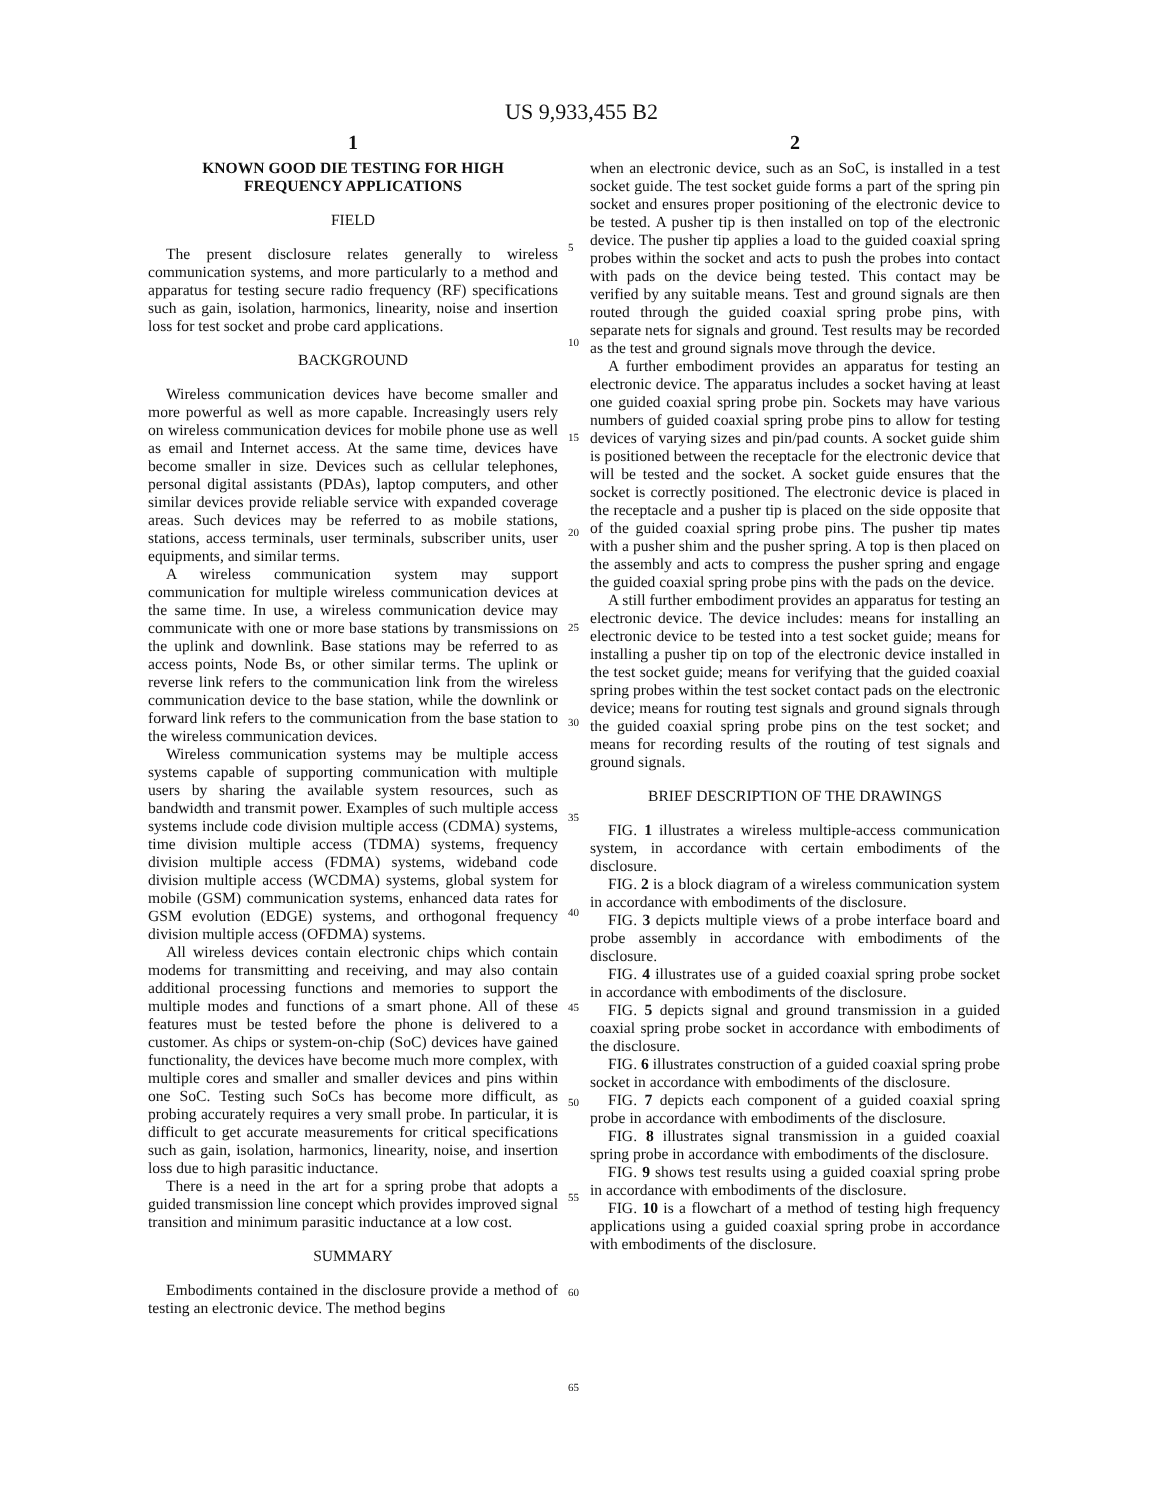US 9,933,455 B2
1
KNOWN GOOD DIE TESTING FOR HIGH
FREQUENCY APPLICATIONS
FIELD
The present disclosure relates generally to wireless communication systems, and more particularly to a method and apparatus for testing secure radio frequency (RF) specifications such as gain, isolation, harmonics, linearity, noise and insertion loss for test socket and probe card applications.
BACKGROUND
Wireless communication devices have become smaller and more powerful as well as more capable. Increasingly users rely on wireless communication devices for mobile phone use as well as email and Internet access. At the same time, devices have become smaller in size. Devices such as cellular telephones, personal digital assistants (PDAs), laptop computers, and other similar devices provide reliable service with expanded coverage areas. Such devices may be referred to as mobile stations, stations, access terminals, user terminals, subscriber units, user equipments, and similar terms.
A wireless communication system may support communication for multiple wireless communication devices at the same time. In use, a wireless communication device may communicate with one or more base stations by transmissions on the uplink and downlink. Base stations may be referred to as access points, Node Bs, or other similar terms. The uplink or reverse link refers to the communication link from the wireless communication device to the base station, while the downlink or forward link refers to the communication from the base station to the wireless communication devices.
Wireless communication systems may be multiple access systems capable of supporting communication with multiple users by sharing the available system resources, such as bandwidth and transmit power. Examples of such multiple access systems include code division multiple access (CDMA) systems, time division multiple access (TDMA) systems, frequency division multiple access (FDMA) systems, wideband code division multiple access (WCDMA) systems, global system for mobile (GSM) communication systems, enhanced data rates for GSM evolution (EDGE) systems, and orthogonal frequency division multiple access (OFDMA) systems.
All wireless devices contain electronic chips which contain modems for transmitting and receiving, and may also contain additional processing functions and memories to support the multiple modes and functions of a smart phone. All of these features must be tested before the phone is delivered to a customer. As chips or system-on-chip (SoC) devices have gained functionality, the devices have become much more complex, with multiple cores and smaller and smaller devices and pins within one SoC. Testing such SoCs has become more difficult, as probing accurately requires a very small probe. In particular, it is difficult to get accurate measurements for critical specifications such as gain, isolation, harmonics, linearity, noise, and insertion loss due to high parasitic inductance.
There is a need in the art for a spring probe that adopts a guided transmission line concept which provides improved signal transition and minimum parasitic inductance at a low cost.
SUMMARY
Embodiments contained in the disclosure provide a method of testing an electronic device. The method begins
5
10
15
20
25
30
35
40
45
50
55
60
65
2
when an electronic device, such as an SoC, is installed in a test socket guide. The test socket guide forms a part of the spring pin socket and ensures proper positioning of the electronic device to be tested. A pusher tip is then installed on top of the electronic device. The pusher tip applies a load to the guided coaxial spring probes within the socket and acts to push the probes into contact with pads on the device being tested. This contact may be verified by any suitable means. Test and ground signals are then routed through the guided coaxial spring probe pins, with separate nets for signals and ground. Test results may be recorded as the test and ground signals move through the device.
A further embodiment provides an apparatus for testing an electronic device. The apparatus includes a socket having at least one guided coaxial spring probe pin. Sockets may have various numbers of guided coaxial spring probe pins to allow for testing devices of varying sizes and pin/pad counts. A socket guide shim is positioned between the receptacle for the electronic device that will be tested and the socket. A socket guide ensures that the socket is correctly positioned. The electronic device is placed in the receptacle and a pusher tip is placed on the side opposite that of the guided coaxial spring probe pins. The pusher tip mates with a pusher shim and the pusher spring. A top is then placed on the assembly and acts to compress the pusher spring and engage the guided coaxial spring probe pins with the pads on the device.
A still further embodiment provides an apparatus for testing an electronic device. The device includes: means for installing an electronic device to be tested into a test socket guide; means for installing a pusher tip on top of the electronic device installed in the test socket guide; means for verifying that the guided coaxial spring probes within the test socket contact pads on the electronic device; means for routing test signals and ground signals through the guided coaxial spring probe pins on the test socket; and means for recording results of the routing of test signals and ground signals.
BRIEF DESCRIPTION OF THE DRAWINGS
FIG. 1 illustrates a wireless multiple-access communication system, in accordance with certain embodiments of the disclosure.
FIG. 2 is a block diagram of a wireless communication system in accordance with embodiments of the disclosure.
FIG. 3 depicts multiple views of a probe interface board and probe assembly in accordance with embodiments of the disclosure.
FIG. 4 illustrates use of a guided coaxial spring probe socket in accordance with embodiments of the disclosure.
FIG. 5 depicts signal and ground transmission in a guided coaxial spring probe socket in accordance with embodiments of the disclosure.
FIG. 6 illustrates construction of a guided coaxial spring probe socket in accordance with embodiments of the disclosure.
FIG. 7 depicts each component of a guided coaxial spring probe in accordance with embodiments of the disclosure.
FIG. 8 illustrates signal transmission in a guided coaxial spring probe in accordance with embodiments of the disclosure.
FIG. 9 shows test results using a guided coaxial spring probe in accordance with embodiments of the disclosure.
FIG. 10 is a flowchart of a method of testing high frequency applications using a guided coaxial spring probe in accordance with embodiments of the disclosure.